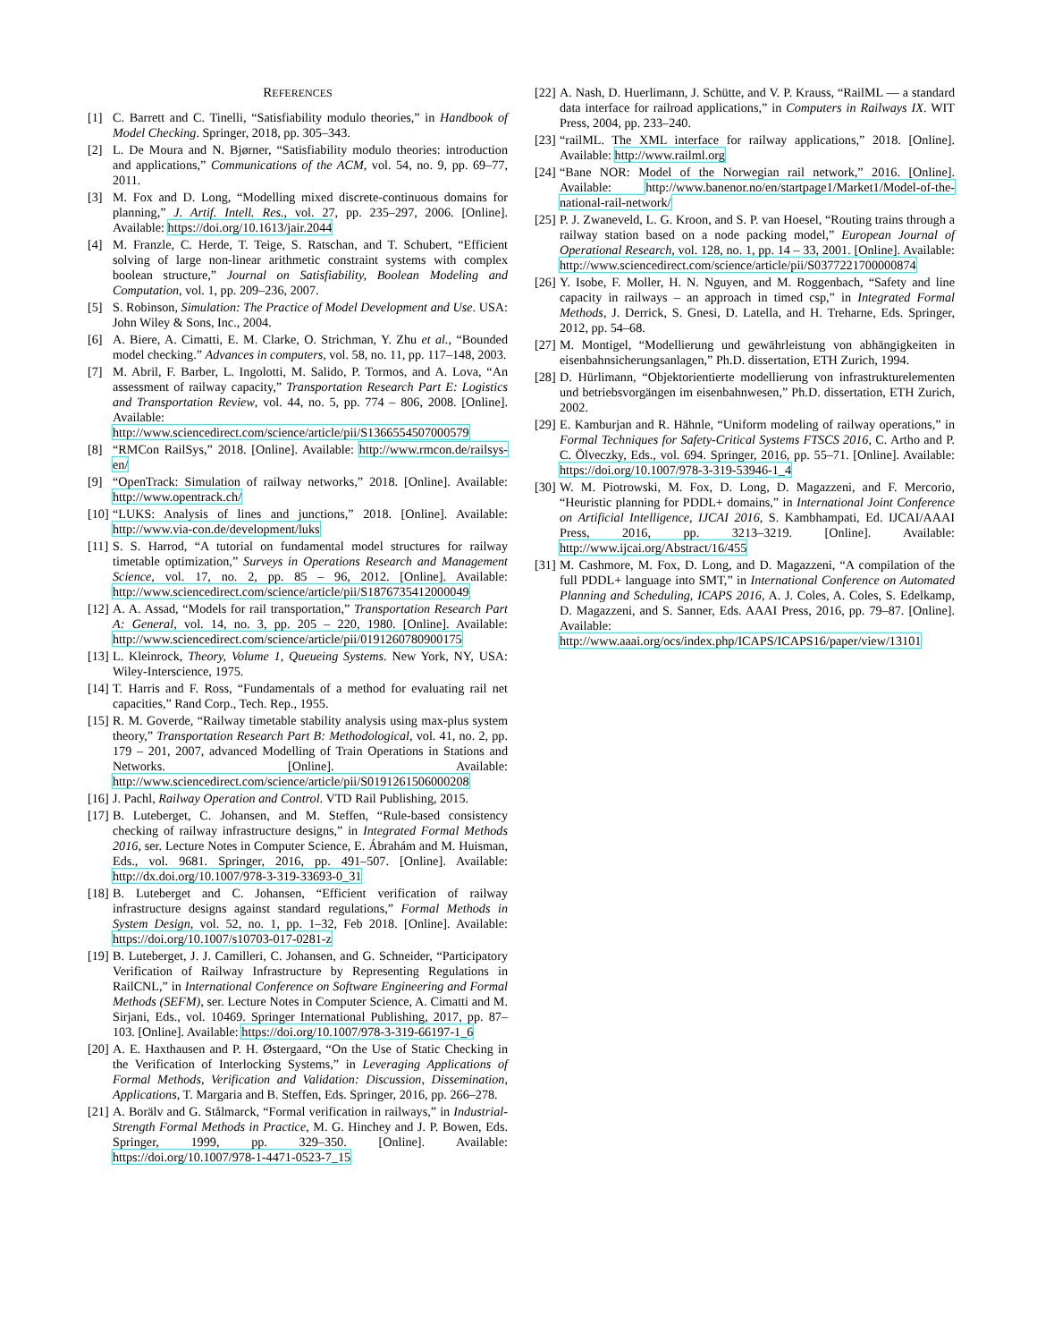REFERENCES
[1] C. Barrett and C. Tinelli, “Satisfiability modulo theories,” in Handbook of Model Checking. Springer, 2018, pp. 305–343.
[2] L. De Moura and N. Bjørner, “Satisfiability modulo theories: introduction and applications,” Communications of the ACM, vol. 54, no. 9, pp. 69–77, 2011.
[3] M. Fox and D. Long, “Modelling mixed discrete-continuous domains for planning,” J. Artif. Intell. Res., vol. 27, pp. 235–297, 2006. [Online]. Available: https://doi.org/10.1613/jair.2044
[4] M. Franzle, C. Herde, T. Teige, S. Ratschan, and T. Schubert, “Efficient solving of large non-linear arithmetic constraint systems with complex boolean structure,” Journal on Satisfiability, Boolean Modeling and Computation, vol. 1, pp. 209–236, 2007.
[5] S. Robinson, Simulation: The Practice of Model Development and Use. USA: John Wiley & Sons, Inc., 2004.
[6] A. Biere, A. Cimatti, E. M. Clarke, O. Strichman, Y. Zhu et al., “Bounded model checking.” Advances in computers, vol. 58, no. 11, pp. 117–148, 2003.
[7] M. Abril, F. Barber, L. Ingolotti, M. Salido, P. Tormos, and A. Lova, “An assessment of railway capacity,” Transportation Research Part E: Logistics and Transportation Review, vol. 44, no. 5, pp. 774 – 806, 2008. [Online]. Available: http://www.sciencedirect.com/science/article/pii/S1366554507000579
[8] “RMCon RailSys,” 2018. [Online]. Available: http://www.rmcon.de/railsys-en/
[9] “OpenTrack: Simulation of railway networks,” 2018. [Online]. Available: http://www.opentrack.ch/
[10] “LUKS: Analysis of lines and junctions,” 2018. [Online]. Available: http://www.via-con.de/development/luks
[11] S. S. Harrod, “A tutorial on fundamental model structures for railway timetable optimization,” Surveys in Operations Research and Management Science, vol. 17, no. 2, pp. 85 – 96, 2012. [Online]. Available: http://www.sciencedirect.com/science/article/pii/S1876735412000049
[12] A. A. Assad, “Models for rail transportation,” Transportation Research Part A: General, vol. 14, no. 3, pp. 205 – 220, 1980. [Online]. Available: http://www.sciencedirect.com/science/article/pii/0191260780900175
[13] L. Kleinrock, Theory, Volume 1, Queueing Systems. New York, NY, USA: Wiley-Interscience, 1975.
[14] T. Harris and F. Ross, “Fundamentals of a method for evaluating rail net capacities,” Rand Corp., Tech. Rep., 1955.
[15] R. M. Goverde, “Railway timetable stability analysis using max-plus system theory,” Transportation Research Part B: Methodological, vol. 41, no. 2, pp. 179 – 201, 2007, advanced Modelling of Train Operations in Stations and Networks. [Online]. Available: http://www.sciencedirect.com/science/article/pii/S0191261506000208
[16] J. Pachl, Railway Operation and Control. VTD Rail Publishing, 2015.
[17] B. Luteberget, C. Johansen, and M. Steffen, “Rule-based consistency checking of railway infrastructure designs,” in Integrated Formal Methods 2016, ser. Lecture Notes in Computer Science, E. Ábrahám and M. Huisman, Eds., vol. 9681. Springer, 2016, pp. 491–507. [Online]. Available: http://dx.doi.org/10.1007/978-3-319-33693-0_31
[18] B. Luteberget and C. Johansen, “Efficient verification of railway infrastructure designs against standard regulations,” Formal Methods in System Design, vol. 52, no. 1, pp. 1–32, Feb 2018. [Online]. Available: https://doi.org/10.1007/s10703-017-0281-z
[19] B. Luteberget, J. J. Camilleri, C. Johansen, and G. Schneider, “Participatory Verification of Railway Infrastructure by Representing Regulations in RailCNL,” in International Conference on Software Engineering and Formal Methods (SEFM), ser. Lecture Notes in Computer Science, A. Cimatti and M. Sirjani, Eds., vol. 10469. Springer International Publishing, 2017, pp. 87–103. [Online]. Available: https://doi.org/10.1007/978-3-319-66197-1_6
[20] A. E. Haxthausen and P. H. Østergaard, “On the Use of Static Checking in the Verification of Interlocking Systems,” in Leveraging Applications of Formal Methods, Verification and Validation: Discussion, Dissemination, Applications, T. Margaria and B. Steffen, Eds. Springer, 2016, pp. 266–278.
[21] A. Borälv and G. Stålmarck, “Formal verification in railways,” in Industrial-Strength Formal Methods in Practice, M. G. Hinchey and J. P. Bowen, Eds. Springer, 1999, pp. 329–350. [Online]. Available: https://doi.org/10.1007/978-1-4471-0523-7_15
[22] A. Nash, D. Huerlimann, J. Schütte, and V. P. Krauss, “RailML — a standard data interface for railroad applications,” in Computers in Railways IX. WIT Press, 2004, pp. 233–240.
[23] “railML. The XML interface for railway applications,” 2018. [Online]. Available: http://www.railml.org
[24] “Bane NOR: Model of the Norwegian rail network,” 2016. [Online]. Available: http://www.banenor.no/en/startpage1/Market1/Model-of-the-national-rail-network/
[25] P. J. Zwaneveld, L. G. Kroon, and S. P. van Hoesel, “Routing trains through a railway station based on a node packing model,” European Journal of Operational Research, vol. 128, no. 1, pp. 14 – 33, 2001. [Online]. Available: http://www.sciencedirect.com/science/article/pii/S0377221700000874
[26] Y. Isobe, F. Moller, H. N. Nguyen, and M. Roggenbach, “Safety and line capacity in railways – an approach in timed csp,” in Integrated Formal Methods, J. Derrick, S. Gnesi, D. Latella, and H. Treharne, Eds. Springer, 2012, pp. 54–68.
[27] M. Montigel, “Modellierung und gewährleistung von abhängigkeiten in eisenbahnsicherungsanlagen,” Ph.D. dissertation, ETH Zurich, 1994.
[28] D. Hürlimann, “Objektorientierte modellierung von infrastrukturelementen und betriebsvorgängen im eisenbahnwesen,” Ph.D. dissertation, ETH Zurich, 2002.
[29] E. Kamburjan and R. Hähnle, “Uniform modeling of railway operations,” in Formal Techniques for Safety-Critical Systems FTSCS 2016, C. Artho and P. C. Ölveczky, Eds., vol. 694. Springer, 2016, pp. 55–71. [Online]. Available: https://doi.org/10.1007/978-3-319-53946-1_4
[30] W. M. Piotrowski, M. Fox, D. Long, D. Magazzeni, and F. Mercorio, “Heuristic planning for PDDL+ domains,” in International Joint Conference on Artificial Intelligence, IJCAI 2016, S. Kambhampati, Ed. IJCAI/AAAI Press, 2016, pp. 3213–3219. [Online]. Available: http://www.ijcai.org/Abstract/16/455
[31] M. Cashmore, M. Fox, D. Long, and D. Magazzeni, “A compilation of the full PDDL+ language into SMT,” in International Conference on Automated Planning and Scheduling, ICAPS 2016, A. J. Coles, A. Coles, S. Edelkamp, D. Magazzeni, and S. Sanner, Eds. AAAI Press, 2016, pp. 79–87. [Online]. Available: http://www.aaai.org/ocs/index.php/ICAPS/ICAPS16/paper/view/13101